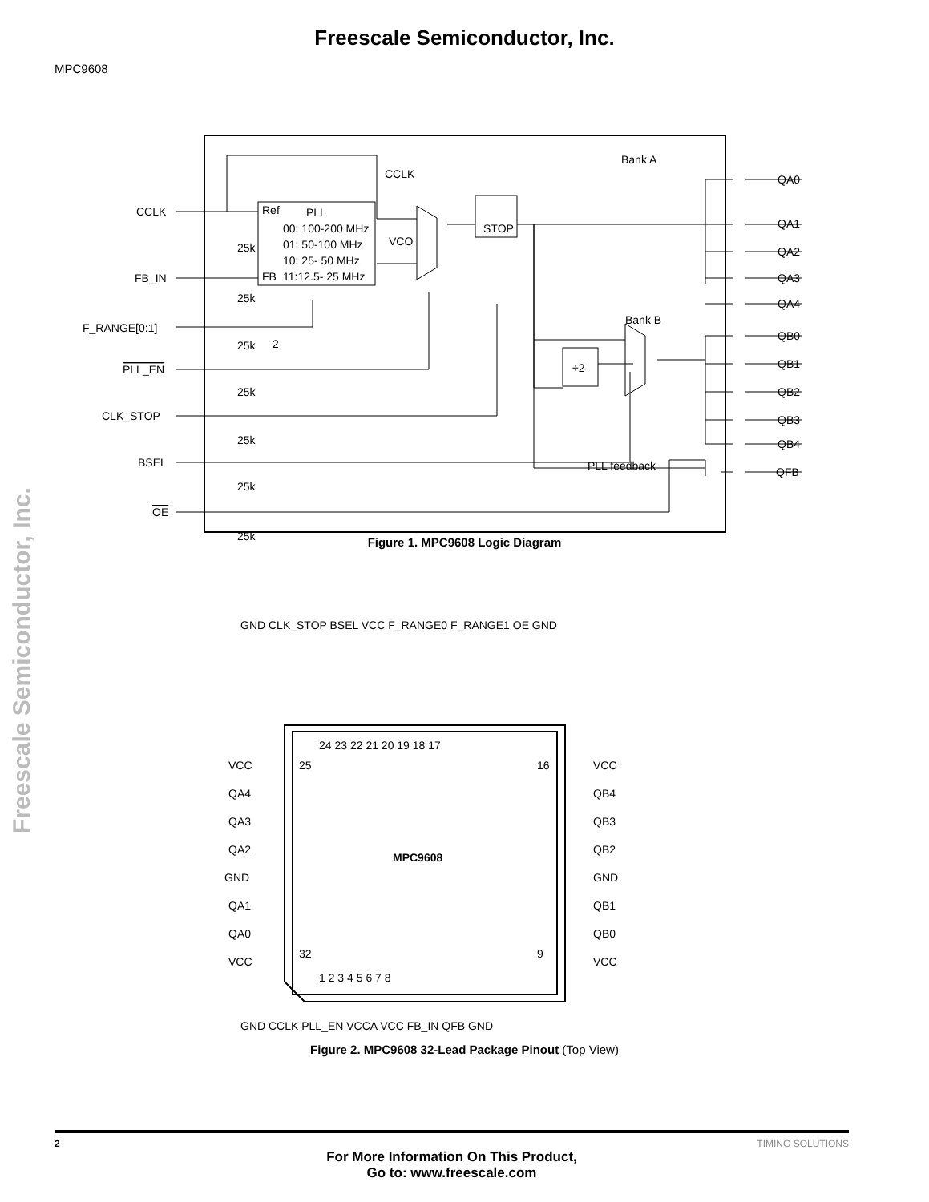Freescale Semiconductor, Inc.
MPC9608
CCLK
FB_IN
F_RANGE[0:1]
PLL_EN
CLK_STOP
BSEL
OE
25k
25k
25k
25k
25k
25k
25k
Ref
PLL
00: 100-200 MHz
01: 50-100 MHz
10: 25- 50 MHz
FB
11:12.5- 25 MHz
2
CCLK
VCO
STOP
÷2
Bank A
Bank B
PLL feedback
QA0
QA1
QA2
QA3
QA4
QB0
QB1
QB2
QB3
QB4
QFB
Figure 1. MPC9608 Logic Diagram
MPC9608
24 23 22 21 20 19 18 17
1 2 3 4 5 6 7 8
25
32
16
9
VCC
QA4
QA3
QA2
GND
QA1
QA0
VCC
VCC
QB4
QB3
QB2
GND
QB1
QB0
VCC
GND CLK_STOP BSEL VCC F_RANGE0 F_RANGE1 OE GND
GND CCLK PLL_EN VCCA VCC FB_IN QFB GND
Figure 2. MPC9608 32-Lead Package Pinout (Top View)
Freescale Semiconductor, Inc.
2 TIMING SOLUTIONS
For More Information On This Product,
Go to: www.freescale.com